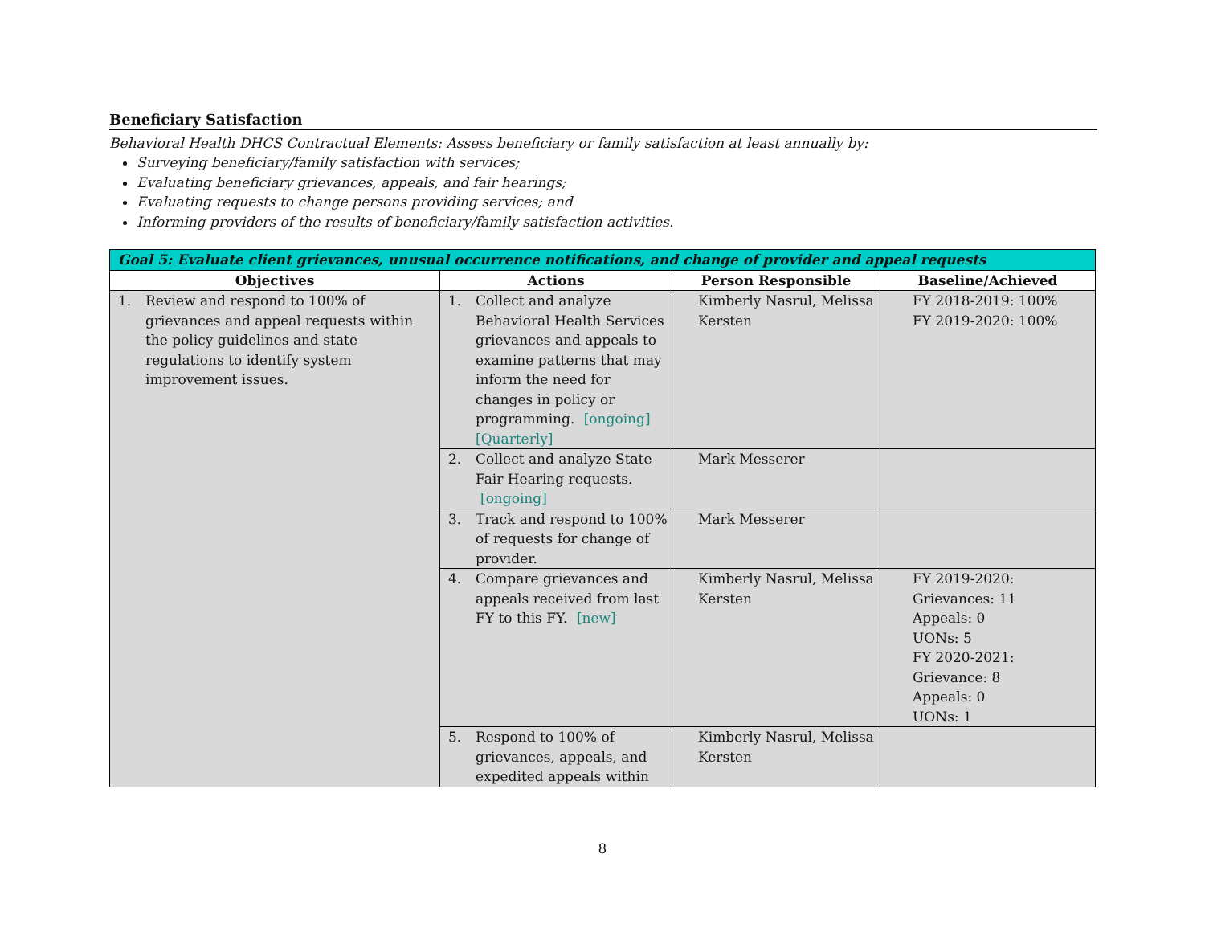Beneficiary Satisfaction
Behavioral Health DHCS Contractual Elements: Assess beneficiary or family satisfaction at least annually by:
Surveying beneficiary/family satisfaction with services;
Evaluating beneficiary grievances, appeals, and fair hearings;
Evaluating requests to change persons providing services; and
Informing providers of the results of beneficiary/family satisfaction activities.
| Goal 5: Evaluate client grievances, unusual occurrence notifications, and change of provider and appeal requests | | | |
| --- | --- | --- | --- |
| Objectives | Actions | Person Responsible | Baseline/Achieved |
| 1. Review and respond to 100% of grievances and appeal requests within the policy guidelines and state regulations to identify system improvement issues. | 1. Collect and analyze Behavioral Health Services grievances and appeals to examine patterns that may inform the need for changes in policy or programming. [ongoing] [Quarterly] | Kimberly Nasrul, Melissa Kersten | FY 2018-2019: 100% FY 2019-2020: 100% |
| | 2. Collect and analyze State Fair Hearing requests. [ongoing] | Mark Messerer | |
| | 3. Track and respond to 100% of requests for change of provider. | Mark Messerer | |
| | 4. Compare grievances and appeals received from last FY to this FY. [new] | Kimberly Nasrul, Melissa Kersten | FY 2019-2020: Grievances: 11 Appeals: 0 UONs: 5 FY 2020-2021: Grievance: 8 Appeals: 0 UONs: 1 |
| | 5. Respond to 100% of grievances, appeals, and expedited appeals within | Kimberly Nasrul, Melissa Kersten | |
8